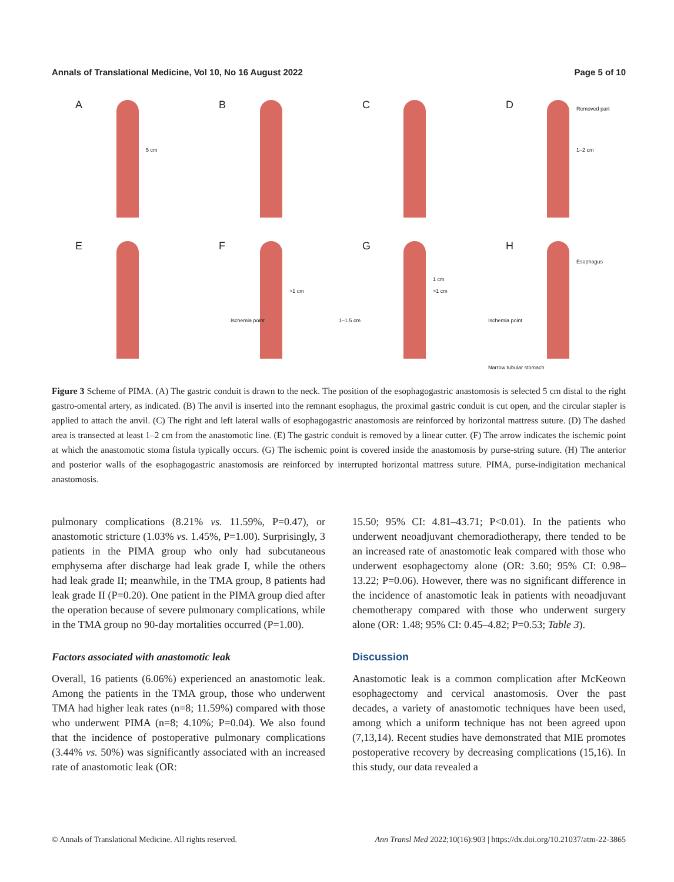Annals of Translational Medicine, Vol 10, No 16 August 2022 Page 5 of 10
A
5 cm
B
C
D Removed part
1–2 cm
E
F
>1 cm
Ischemia point
G
1 cm
>1 cm
1–1.5 cm
H
Esophagus
Ischemia point
Narrow tubular stomach
Figure 3 Scheme of PIMA. (A) The gastric conduit is drawn to the neck. The position of the esophagogastric anastomosis is selected 5 cm distal to the right gastro-omental artery, as indicated. (B) The anvil is inserted into the remnant esophagus, the proximal gastric conduit is cut open, and the circular stapler is applied to attach the anvil. (C) The right and left lateral walls of esophagogastric anastomosis are reinforced by horizontal mattress suture. (D) The dashed area is transected at least 1–2 cm from the anastomotic line. (E) The gastric conduit is removed by a linear cutter. (F) The arrow indicates the ischemic point at which the anastomotic stoma fistula typically occurs. (G) The ischemic point is covered inside the anastomosis by purse-string suture. (H) The anterior and posterior walls of the esophagogastric anastomosis are reinforced by interrupted horizontal mattress suture. PIMA, purse-indigitation mechanical anastomosis.
pulmonary complications (8.21% vs. 11.59%, P=0.47), or anastomotic stricture (1.03% vs. 1.45%, P=1.00). Surprisingly, 3 patients in the PIMA group who only had subcutaneous emphysema after discharge had leak grade I, while the others had leak grade II; meanwhile, in the TMA group, 8 patients had leak grade II (P=0.20). One patient in the PIMA group died after the operation because of severe pulmonary complications, while in the TMA group no 90-day mortalities occurred (P=1.00).
Factors associated with anastomotic leak
Overall, 16 patients (6.06%) experienced an anastomotic leak. Among the patients in the TMA group, those who underwent TMA had higher leak rates (n=8; 11.59%) compared with those who underwent PIMA (n=8; 4.10%; P=0.04). We also found that the incidence of postoperative pulmonary complications (3.44% vs. 50%) was significantly associated with an increased rate of anastomotic leak (OR:
15.50; 95% CI: 4.81–43.71; P<0.01). In the patients who underwent neoadjuvant chemoradiotherapy, there tended to be an increased rate of anastomotic leak compared with those who underwent esophagectomy alone (OR: 3.60; 95% CI: 0.98–13.22; P=0.06). However, there was no significant difference in the incidence of anastomotic leak in patients with neoadjuvant chemotherapy compared with those who underwent surgery alone (OR: 1.48; 95% CI: 0.45–4.82; P=0.53; Table 3).
Discussion
Anastomotic leak is a common complication after McKeown esophagectomy and cervical anastomosis. Over the past decades, a variety of anastomotic techniques have been used, among which a uniform technique has not been agreed upon (7,13,14). Recent studies have demonstrated that MIE promotes postoperative recovery by decreasing complications (15,16). In this study, our data revealed a
© Annals of Translational Medicine. All rights reserved. Ann Transl Med 2022;10(16):903 | https://dx.doi.org/10.21037/atm-22-3865